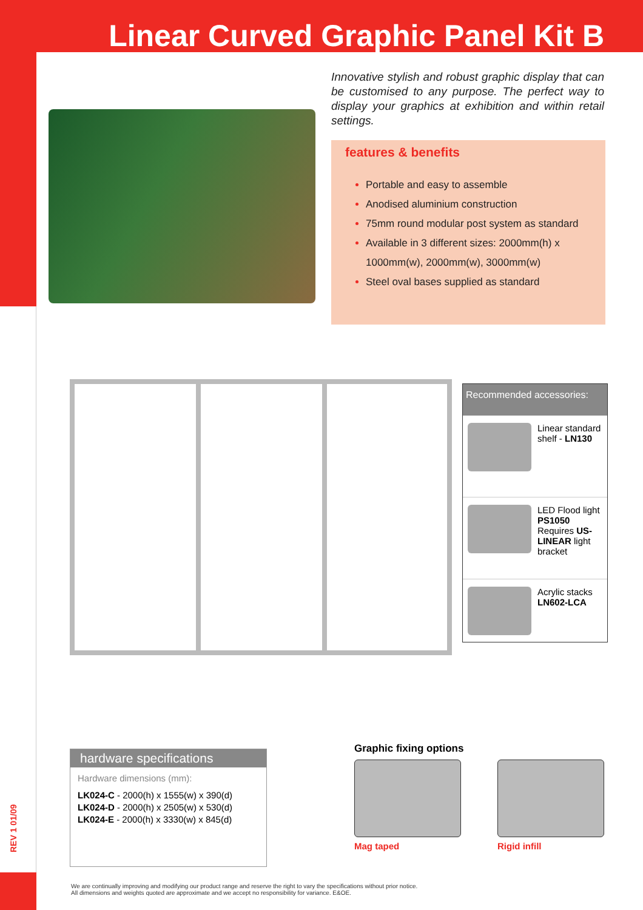Linear Curved Graphic Panel Kit B
Innovative stylish and robust graphic display that can be customised to any purpose. The perfect way to display your graphics at exhibition and within retail settings.
features & benefits
Portable and easy to assemble
Anodised aluminium construction
75mm round modular post system as standard
Available in 3 different sizes: 2000mm(h) x 1000mm(w), 2000mm(w), 3000mm(w)
Steel oval bases supplied as standard
Recommended accessories:
Linear standard shelf - LN130
LED Flood light PS1050 Requires US-LINEAR light bracket
Acrylic stacks LN602-LCA
hardware specifications
Hardware dimensions (mm):
LK024-C - 2000(h) x 1555(w) x 390(d)
LK024-D - 2000(h) x 2505(w) x 530(d)
LK024-E - 2000(h) x 3330(w) x 845(d)
Graphic fixing options
Mag taped Rigid infill
REV 1 01/09
We are continually improving and modifying our product range and reserve the right to vary the specifications without prior notice.
All dimensions and weights quoted are approximate and we accept no responsibility for variance. E&OE.